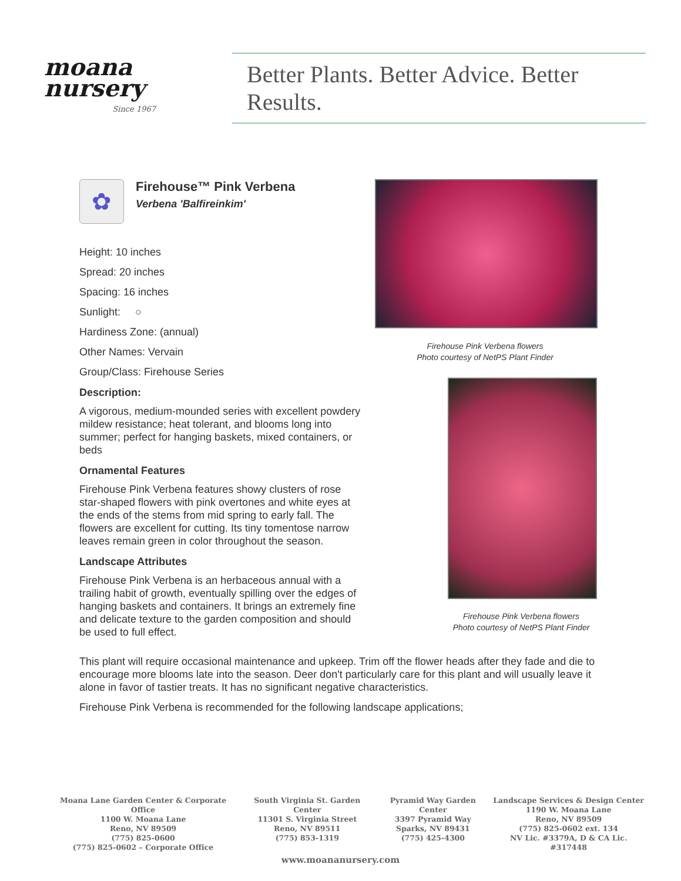moana
nursery
Since 1967
Better Plants. Better Advice. Better Results.
✿
Firehouse™ Pink Verbena
Verbena 'Balfireinkim'
Height: 10 inches
Spread: 20 inches
Spacing: 16 inches
Sunlight: ○
Hardiness Zone: (annual)
Other Names: Vervain
Group/Class: Firehouse Series
Description:
A vigorous, medium-mounded series with excellent powdery mildew resistance; heat tolerant, and blooms long into summer; perfect for hanging baskets, mixed containers, or beds
Ornamental Features
Firehouse Pink Verbena features showy clusters of rose star-shaped flowers with pink overtones and white eyes at the ends of the stems from mid spring to early fall. The flowers are excellent for cutting. Its tiny tomentose narrow leaves remain green in color throughout the season.
Landscape Attributes
Firehouse Pink Verbena is an herbaceous annual with a trailing habit of growth, eventually spilling over the edges of hanging baskets and containers. It brings an extremely fine and delicate texture to the garden composition and should be used to full effect.
Firehouse Pink Verbena flowers
Photo courtesy of NetPS Plant Finder
Firehouse Pink Verbena flowers
Photo courtesy of NetPS Plant Finder
This plant will require occasional maintenance and upkeep. Trim off the flower heads after they fade and die to encourage more blooms late into the season. Deer don't particularly care for this plant and will usually leave it alone in favor of tastier treats. It has no significant negative characteristics.
Firehouse Pink Verbena is recommended for the following landscape applications;
Moana Lane Garden Center & Corporate Office
1100 W. Moana Lane
Reno, NV 89509
(775) 825-0600
(775) 825-0602 – Corporate Office
South Virginia St. Garden Center
11301 S. Virginia Street
Reno, NV 89511
(775) 853-1319
Pyramid Way Garden Center
3397 Pyramid Way
Sparks, NV 89431
(775) 425-4300
Landscape Services & Design Center
1190 W. Moana Lane
Reno, NV 89509
(775) 825-0602 ext. 134
NV Lic. #3379A, D & CA Lic. #317448
www.moananursery.com